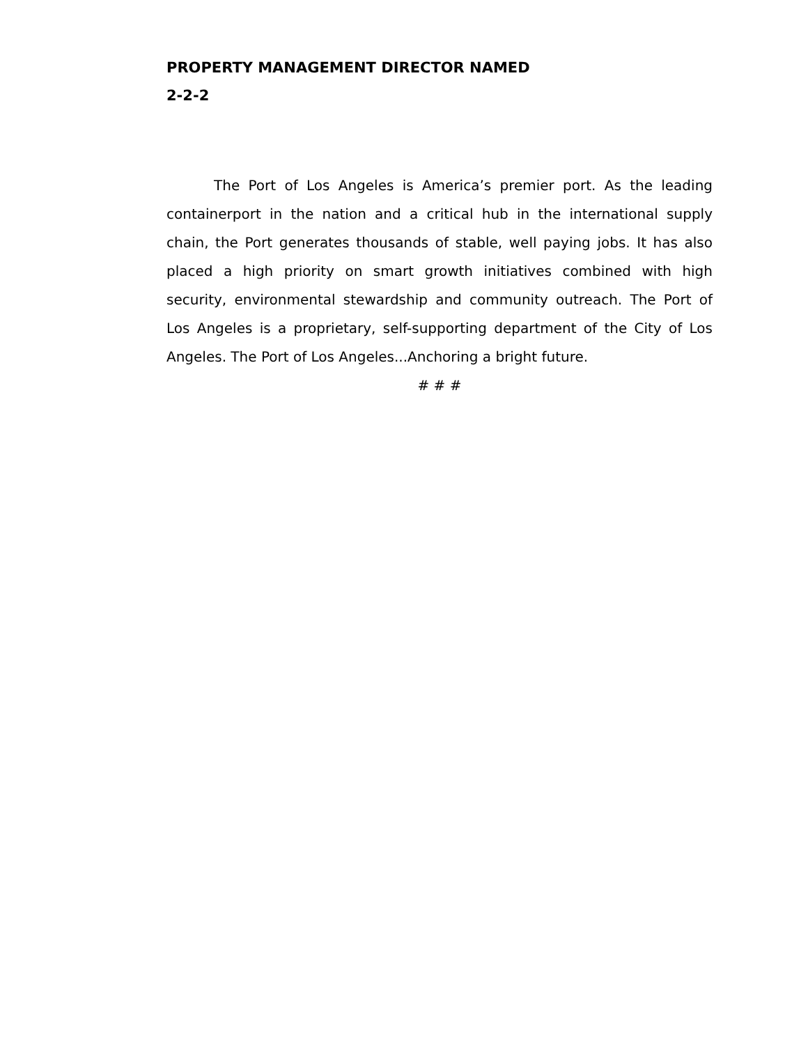PROPERTY MANAGEMENT DIRECTOR NAMED
2-2-2
The Port of Los Angeles is America’s premier port. As the leading containerport in the nation and a critical hub in the international supply chain, the Port generates thousands of stable, well paying jobs. It has also placed a high priority on smart growth initiatives combined with high security, environmental stewardship and community outreach. The Port of Los Angeles is a proprietary, self-supporting department of the City of Los Angeles. The Port of Los Angeles...Anchoring a bright future.
# # #